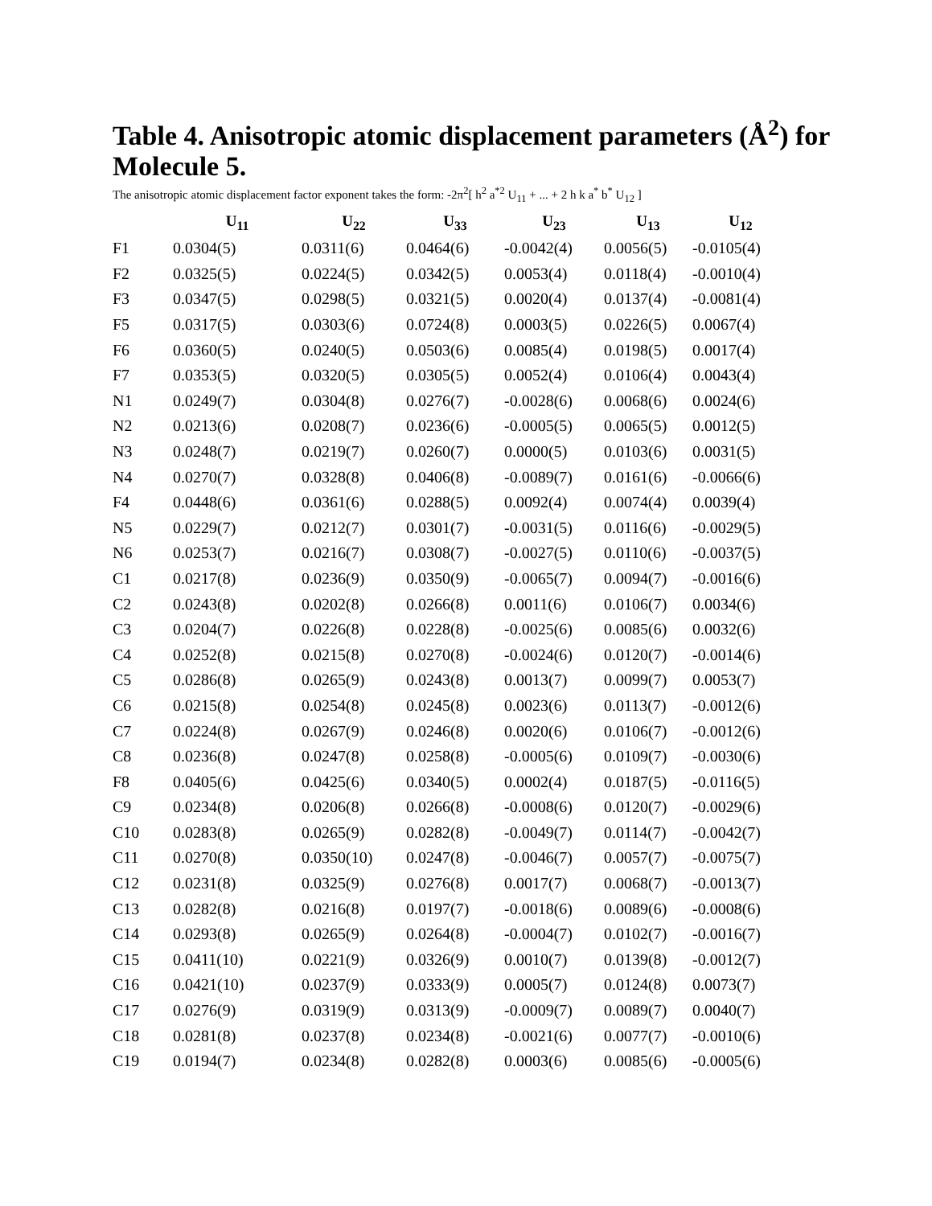Table 4. Anisotropic atomic displacement parameters (Å<sup>2</sup>) for Molecule 5.
The anisotropic atomic displacement factor exponent takes the form: -2π<sup>2</sup>[ h<sup>2</sup> a<sup>*2</sup> U<sub>11</sub> + ... + 2 h k a<sup>*</sup> b<sup>*</sup> U<sub>12</sub> ]
| | U<sub>11</sub> | U<sub>22</sub> | U<sub>33</sub> | U<sub>23</sub> | U<sub>13</sub> | U<sub>12</sub> |
| --- | --- | --- | --- | --- | --- | --- |
| F1 | 0.0304(5) | 0.0311(6) | 0.0464(6) | -0.0042(4) | 0.0056(5) | -0.0105(4) |
| F2 | 0.0325(5) | 0.0224(5) | 0.0342(5) | 0.0053(4) | 0.0118(4) | -0.0010(4) |
| F3 | 0.0347(5) | 0.0298(5) | 0.0321(5) | 0.0020(4) | 0.0137(4) | -0.0081(4) |
| F5 | 0.0317(5) | 0.0303(6) | 0.0724(8) | 0.0003(5) | 0.0226(5) | 0.0067(4) |
| F6 | 0.0360(5) | 0.0240(5) | 0.0503(6) | 0.0085(4) | 0.0198(5) | 0.0017(4) |
| F7 | 0.0353(5) | 0.0320(5) | 0.0305(5) | 0.0052(4) | 0.0106(4) | 0.0043(4) |
| N1 | 0.0249(7) | 0.0304(8) | 0.0276(7) | -0.0028(6) | 0.0068(6) | 0.0024(6) |
| N2 | 0.0213(6) | 0.0208(7) | 0.0236(6) | -0.0005(5) | 0.0065(5) | 0.0012(5) |
| N3 | 0.0248(7) | 0.0219(7) | 0.0260(7) | 0.0000(5) | 0.0103(6) | 0.0031(5) |
| N4 | 0.0270(7) | 0.0328(8) | 0.0406(8) | -0.0089(7) | 0.0161(6) | -0.0066(6) |
| F4 | 0.0448(6) | 0.0361(6) | 0.0288(5) | 0.0092(4) | 0.0074(4) | 0.0039(4) |
| N5 | 0.0229(7) | 0.0212(7) | 0.0301(7) | -0.0031(5) | 0.0116(6) | -0.0029(5) |
| N6 | 0.0253(7) | 0.0216(7) | 0.0308(7) | -0.0027(5) | 0.0110(6) | -0.0037(5) |
| C1 | 0.0217(8) | 0.0236(9) | 0.0350(9) | -0.0065(7) | 0.0094(7) | -0.0016(6) |
| C2 | 0.0243(8) | 0.0202(8) | 0.0266(8) | 0.0011(6) | 0.0106(7) | 0.0034(6) |
| C3 | 0.0204(7) | 0.0226(8) | 0.0228(8) | -0.0025(6) | 0.0085(6) | 0.0032(6) |
| C4 | 0.0252(8) | 0.0215(8) | 0.0270(8) | -0.0024(6) | 0.0120(7) | -0.0014(6) |
| C5 | 0.0286(8) | 0.0265(9) | 0.0243(8) | 0.0013(7) | 0.0099(7) | 0.0053(7) |
| C6 | 0.0215(8) | 0.0254(8) | 0.0245(8) | 0.0023(6) | 0.0113(7) | -0.0012(6) |
| C7 | 0.0224(8) | 0.0267(9) | 0.0246(8) | 0.0020(6) | 0.0106(7) | -0.0012(6) |
| C8 | 0.0236(8) | 0.0247(8) | 0.0258(8) | -0.0005(6) | 0.0109(7) | -0.0030(6) |
| F8 | 0.0405(6) | 0.0425(6) | 0.0340(5) | 0.0002(4) | 0.0187(5) | -0.0116(5) |
| C9 | 0.0234(8) | 0.0206(8) | 0.0266(8) | -0.0008(6) | 0.0120(7) | -0.0029(6) |
| C10 | 0.0283(8) | 0.0265(9) | 0.0282(8) | -0.0049(7) | 0.0114(7) | -0.0042(7) |
| C11 | 0.0270(8) | 0.0350(10) | 0.0247(8) | -0.0046(7) | 0.0057(7) | -0.0075(7) |
| C12 | 0.0231(8) | 0.0325(9) | 0.0276(8) | 0.0017(7) | 0.0068(7) | -0.0013(7) |
| C13 | 0.0282(8) | 0.0216(8) | 0.0197(7) | -0.0018(6) | 0.0089(6) | -0.0008(6) |
| C14 | 0.0293(8) | 0.0265(9) | 0.0264(8) | -0.0004(7) | 0.0102(7) | -0.0016(7) |
| C15 | 0.0411(10) | 0.0221(9) | 0.0326(9) | 0.0010(7) | 0.0139(8) | -0.0012(7) |
| C16 | 0.0421(10) | 0.0237(9) | 0.0333(9) | 0.0005(7) | 0.0124(8) | 0.0073(7) |
| C17 | 0.0276(9) | 0.0319(9) | 0.0313(9) | -0.0009(7) | 0.0089(7) | 0.0040(7) |
| C18 | 0.0281(8) | 0.0237(8) | 0.0234(8) | -0.0021(6) | 0.0077(7) | -0.0010(6) |
| C19 | 0.0194(7) | 0.0234(8) | 0.0282(8) | 0.0003(6) | 0.0085(6) | -0.0005(6) |